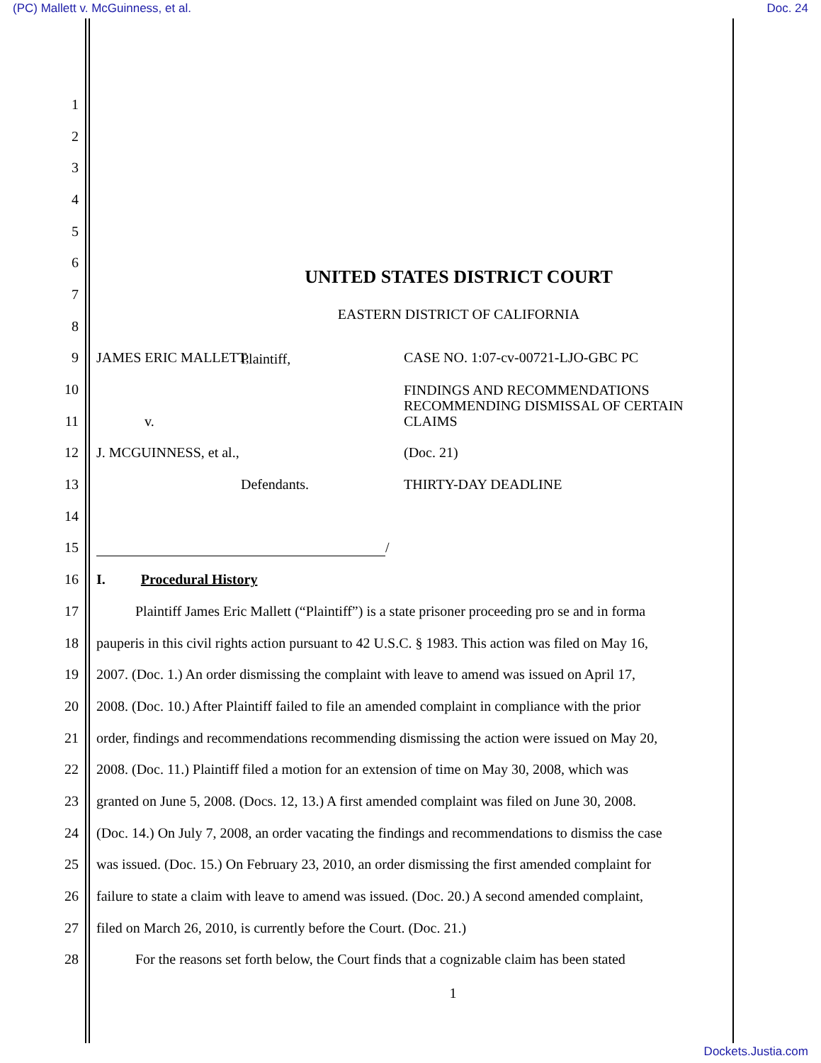(PC) Mallett v. McGuinness, et al. Doc. 24
1
2
3
4
5
6
UNITED STATES DISTRICT COURT
7
8
EASTERN DISTRICT OF CALIFORNIA
9 JAMES ERIC MALLETT, CASE NO. 1:07-cv-00721-LJO-GBC PC
10
Plaintiff, FINDINGS AND RECOMMENDATIONS
RECOMMENDING DISMISSAL OF CERTAIN
CLAIMS
11 v.
12 J. MCGUINNESS, et al., (Doc. 21)
13 Defendants. THIRTY-DAY DEADLINE
14
15 /
16 I. Procedural History
17
Plaintiff James Eric Mallett (“Plaintiff”) is a state prisoner proceeding pro se and in forma
18
pauperis in this civil rights action pursuant to 42 U.S.C. § 1983. This action was filed on May 16,
19
2007. (Doc. 1.) An order dismissing the complaint with leave to amend was issued on April 17,
20
2008. (Doc. 10.) After Plaintiff failed to file an amended complaint in compliance with the prior
21
order, findings and recommendations recommending dismissing the action were issued on May 20,
22
2008. (Doc. 11.) Plaintiff filed a motion for an extension of time on May 30, 2008, which was
23
granted on June 5, 2008. (Docs. 12, 13.) A first amended complaint was filed on June 30, 2008.
24
(Doc. 14.) On July 7, 2008, an order vacating the findings and recommendations to dismiss the case
25
was issued. (Doc. 15.) On February 23, 2010, an order dismissing the first amended complaint for
26
failure to state a claim with leave to amend was issued. (Doc. 20.) A second amended complaint,
27 filed on March 26, 2010, is currently before the Court. (Doc. 21.)
28
For the reasons set forth below, the Court finds that a cognizable claim has been stated
1
Dockets.Justia.com